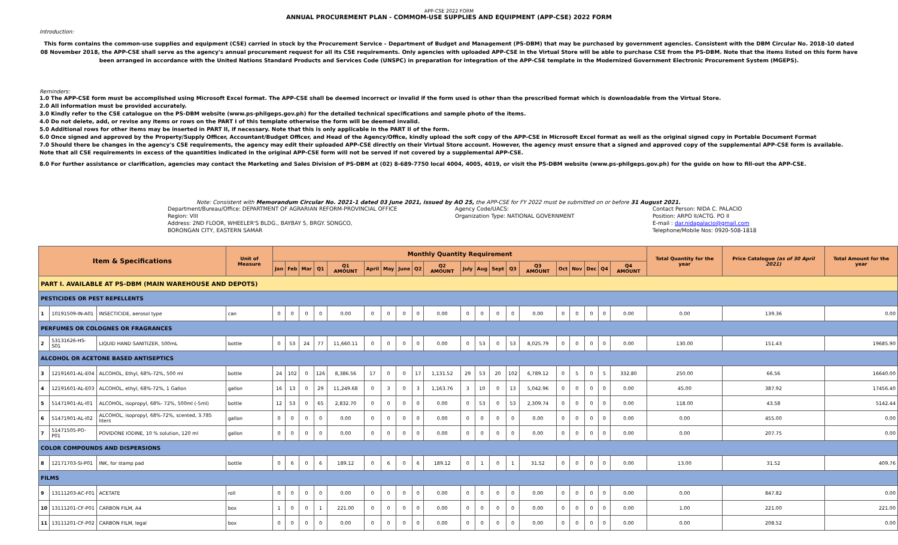APP-CSE 2022 FORM
ANNUAL PROCUREMENT PLAN - COMMOM-USE SUPPLIES AND EQUIPMENT (APP-CSE) 2022 FORM
Introduction:
This form contains the common-use supplies and equipment (CSE) carried in stock by the Procurement Service – Department of Budget and Management (PS-DBM) that may be purchased by government agencies. Consistent with the DBM Circular No. 2018-10 dated 08 November 2018, the APP-CSE shall serve as the agency's annual procurement request for all its CSE requirements. Only agencies with uploaded APP-CSE in the Virtual Store will be able to purchase CSE from the PS-DBM. Note that the items listed on this form have been arranged in accordance with the United Nations Standard Products and Services Code (UNSPC) in preparation for integration of the APP-CSE template in the Modernized Government Electronic Procurement System (MGEPS).
Reminders:
1.0 The APP-CSE form must be accomplished using Microsoft Excel format. The APP-CSE shall be deemed incorrect or invalid if the form used is other than the prescribed format which is downloadable from the Virtual Store.
2.0 All information must be provided accurately.
3.0 Kindly refer to the CSE catalogue on the PS-DBM website (www.ps-philgeps.gov.ph) for the detailed technical specifications and sample photo of the items.
4.0 Do not delete, add, or revise any items or rows on the PART I of this template otherwise the form will be deemed invalid.
5.0 Additional rows for other items may be inserted in PART II, if necessary. Note that this is only applicable in the PART II of the form.
6.0 Once signed and approved by the Property/Supply Officer, Accountant/Budget Officer, and Head of the Agency/Office, kindly upload the soft copy of the APP-CSE in Microsoft Excel format as well as the original signed copy in Portable Document Format
7.0 Should there be changes in the agency's CSE requirements, the agency may edit their uploaded APP-CSE directly on their Virtual Store account. However, the agency must ensure that a signed and approved copy of the supplemental APP-CSE form is available. Note that all CSE requirements in excess of the quantities indicated in the original APP-CSE form will not be served if not covered by a supplemental APP-CSE.
8.0 For further assistance or clarification, agencies may contact the Marketing and Sales Division of PS-DBM at (02) 8-689-7750 local 4004, 4005, 4019, or visit the PS-DBM website (www.ps-philgeps.gov.ph) for the guide on how to fill-out the APP-CSE.
Note: Consistent with Memorandum Circular No. 2021-1 dated 03 June 2021, issued by AO 25, the APP-CSE for FY 2022 must be submitted on or before 31 August 2021.
Department/Bureau/Office: DEPARTMENT OF AGRARIAN REFORM-PROVINCIAL OFFICE
Region: VIII
Address: 2ND FLOOR, WHEELER'S BLDG., BAYBAY 5, BRGY. SONGCO,
BORONGAN CITY, EASTERN SAMAR
Agency Code/UACS:
Organization Type: NATIONAL GOVERNMENT
Contact Person: NIDA C. PALACIO
Position: ARPO II/ACTG. PO II
E-mail : dar.nidapalacio@gmail.com
Telephone/Mobile Nos: 0920-508-1818
| Item & Specifications | | | Unit of Measure | Monthly Quantity Requirement | | | | | | | | | | | | | | | | | | | | Total Quantity for the year | Price Catalogue (as of 30 April 2021) | Total Amount for the year |
| --- | --- | --- | --- | --- | --- | --- | --- | --- | --- | --- | --- | --- | --- | --- | --- | --- | --- | --- | --- | --- | --- | --- | --- | --- | --- | --- |
| | | | | Jan | Feb | Mar | Q1 | Q1 AMOUNT | April | May | June | Q2 | Q2 AMOUNT | July | Aug | Sept | Q3 | Q3 AMOUNT | Oct | Nov | Dec | Q4 | Q4 AMOUNT | | | |
| PART I. AVAILABLE AT PS-DBM (MAIN WAREHOUSE AND DEPOTS) | | | | | | | | | | | | | | | | | | | | | | | | | | |
| PESTICIDES OR PEST REPELLENTS | | | | | | | | | | | | | | | | | | | | | | | | | | |
| 1 | 10191509-IN-A01 | INSECTICIDE, aerosol type | can | 0 | 0 | 0 | 0 | 0.00 | 0 | 0 | 0 | 0 | 0.00 | 0 | 0 | 0 | 0 | 0.00 | 0 | 0 | 0 | 0 | 0.00 | 0.00 | 139.36 | 0.00 |
| PERFUMES OR COLOGNES OR FRAGRANCES | | | | | | | | | | | | | | | | | | | | | | | | | | |
| 2 | 53131626-HS-S01 | LIQUID HAND SANITIZER, 500mL | bottle | 0 | 53 | 24 | 77 | 11,660.11 | 0 | 0 | 0 | 0 | 0.00 | 0 | 53 | 0 | 53 | 8,025.79 | 0 | 0 | 0 | 0 | 0.00 | 130.00 | 151.43 | 19685.90 |
| ALCOHOL OR ACETONE BASED ANTISEPTICS | | | | | | | | | | | | | | | | | | | | | | | | | | |
| 3 | 12191601-AL-E04 | ALCOHOL, Ethyl, 68%-72%, 500 ml | bottle | 24 | 102 | 0 | 126 | 8,386.56 | 17 | 0 | 0 | 17 | 1,131.52 | 29 | 53 | 20 | 102 | 6,789.12 | 0 | 5 | 0 | 5 | 332.80 | 250.00 | 66.56 | 16640.00 |
| 4 | 12191601-AL-E03 | ALCOHOL, ethyl, 68%-72%, 1 Gallon | gallon | 16 | 13 | 0 | 29 | 11,249.68 | 0 | 3 | 0 | 3 | 1,163.76 | 3 | 10 | 0 | 13 | 5,042.96 | 0 | 0 | 0 | 0 | 0.00 | 45.00 | 387.92 | 17456.40 |
| 5 | 51471901-AL-I01 | ALCOHOL, isopropyl, 68%- 72%, 500ml (-5ml) | bottle | 12 | 53 | 0 | 65 | 2,832.70 | 0 | 0 | 0 | 0 | 0.00 | 0 | 53 | 0 | 53 | 2,309.74 | 0 | 0 | 0 | 0 | 0.00 | 118.00 | 43.58 | 5142.44 |
| 6 | 51471901-AL-I02 | ALCOHOL, isopropyl, 68%-72%, scented, 3.785 liters | gallon | 0 | 0 | 0 | 0 | 0.00 | 0 | 0 | 0 | 0 | 0.00 | 0 | 0 | 0 | 0 | 0.00 | 0 | 0 | 0 | 0 | 0.00 | 0.00 | 455.00 | 0.00 |
| 7 | 51471505-PO-P01 | POVIDONE IODINE, 10 % solution, 120 ml | gallon | 0 | 0 | 0 | 0 | 0.00 | 0 | 0 | 0 | 0 | 0.00 | 0 | 0 | 0 | 0 | 0.00 | 0 | 0 | 0 | 0 | 0.00 | 0.00 | 207.75 | 0.00 |
| COLOR COMPOUNDS AND DISPERSIONS | | | | | | | | | | | | | | | | | | | | | | | | | | |
| 8 | 12171703-SI-P01 | INK, for stamp pad | bottle | 0 | 6 | 0 | 6 | 189.12 | 0 | 6 | 0 | 6 | 189.12 | 0 | 1 | 0 | 1 | 31.52 | 0 | 0 | 0 | 0 | 0.00 | 13.00 | 31.52 | 409.76 |
| FILMS | | | | | | | | | | | | | | | | | | | | | | | | | | |
| 9 | 13111203-AC-F01 | ACETATE | roll | 0 | 0 | 0 | 0 | 0.00 | 0 | 0 | 0 | 0 | 0.00 | 0 | 0 | 0 | 0 | 0.00 | 0 | 0 | 0 | 0 | 0.00 | 0.00 | 847.82 | 0.00 |
| 10 | 13111201-CF-P01 | CARBON FILM, A4 | box | 1 | 0 | 0 | 1 | 221.00 | 0 | 0 | 0 | 0 | 0.00 | 0 | 0 | 0 | 0 | 0.00 | 0 | 0 | 0 | 0 | 0.00 | 1.00 | 221.00 | 221.00 |
| 11 | 13111201-CF-P02 | CARBON FILM, legal | box | 0 | 0 | 0 | 0 | 0.00 | 0 | 0 | 0 | 0 | 0.00 | 0 | 0 | 0 | 0 | 0.00 | 0 | 0 | 0 | 0 | 0.00 | 0.00 | 208.52 | 0.00 |